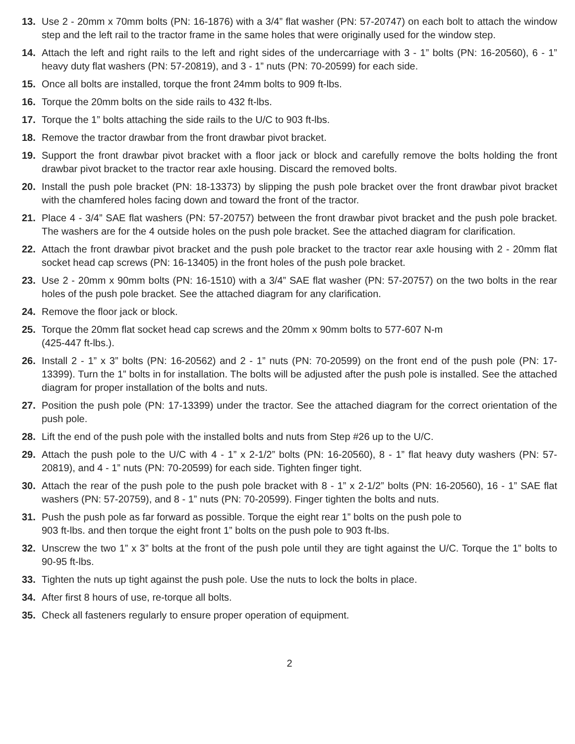13. Use 2 - 20mm x 70mm bolts (PN: 16-1876) with a 3/4” flat washer (PN: 57-20747) on each bolt to attach the window step and the left rail to the tractor frame in the same holes that were originally used for the window step.
14. Attach the left and right rails to the left and right sides of the undercarriage with 3 - 1” bolts (PN: 16-20560), 6 - 1” heavy duty flat washers (PN: 57-20819), and 3 - 1” nuts (PN: 70-20599) for each side.
15. Once all bolts are installed, torque the front 24mm bolts to 909 ft-lbs.
16. Torque the 20mm bolts on the side rails to 432 ft-lbs.
17. Torque the 1” bolts attaching the side rails to the U/C to 903 ft-lbs.
18. Remove the tractor drawbar from the front drawbar pivot bracket.
19. Support the front drawbar pivot bracket with a floor jack or block and carefully remove the bolts holding the front drawbar pivot bracket to the tractor rear axle housing. Discard the removed bolts.
20. Install the push pole bracket (PN: 18-13373) by slipping the push pole bracket over the front drawbar pivot bracket with the chamfered holes facing down and toward the front of the tractor.
21. Place 4 - 3/4” SAE flat washers (PN: 57-20757) between the front drawbar pivot bracket and the push pole bracket. The washers are for the 4 outside holes on the push pole bracket. See the attached diagram for clarification.
22. Attach the front drawbar pivot bracket and the push pole bracket to the tractor rear axle housing with 2 - 20mm flat socket head cap screws (PN: 16-13405) in the front holes of the push pole bracket.
23. Use 2 - 20mm x 90mm bolts (PN: 16-1510) with a 3/4” SAE flat washer (PN: 57-20757) on the two bolts in the rear holes of the push pole bracket. See the attached diagram for any clarification.
24. Remove the floor jack or block.
25. Torque the 20mm flat socket head cap screws and the 20mm x 90mm bolts to 577-607 N-m
(425-447 ft-lbs.).
26. Install 2 - 1” x 3” bolts (PN: 16-20562) and 2 - 1” nuts (PN: 70-20599) on the front end of the push pole (PN: 17-13399). Turn the 1” bolts in for installation. The bolts will be adjusted after the push pole is installed. See the attached diagram for proper installation of the bolts and nuts.
27. Position the push pole (PN: 17-13399) under the tractor. See the attached diagram for the correct orientation of the push pole.
28. Lift the end of the push pole with the installed bolts and nuts from Step #26 up to the U/C.
29. Attach the push pole to the U/C with 4 - 1” x 2-1/2” bolts (PN: 16-20560), 8 - 1” flat heavy duty washers (PN: 57-20819), and 4 - 1” nuts (PN: 70-20599) for each side. Tighten finger tight.
30. Attach the rear of the push pole to the push pole bracket with 8 - 1” x 2-1/2” bolts (PN: 16-20560), 16 - 1” SAE flat washers (PN: 57-20759), and 8 - 1” nuts (PN: 70-20599). Finger tighten the bolts and nuts.
31. Push the push pole as far forward as possible. Torque the eight rear 1” bolts on the push pole to
903 ft-lbs. and then torque the eight front 1” bolts on the push pole to 903 ft-lbs.
32. Unscrew the two 1” x 3” bolts at the front of the push pole until they are tight against the U/C. Torque the 1” bolts to 90-95 ft-lbs.
33. Tighten the nuts up tight against the push pole. Use the nuts to lock the bolts in place.
34. After first 8 hours of use, re-torque all bolts.
35. Check all fasteners regularly to ensure proper operation of equipment.
2